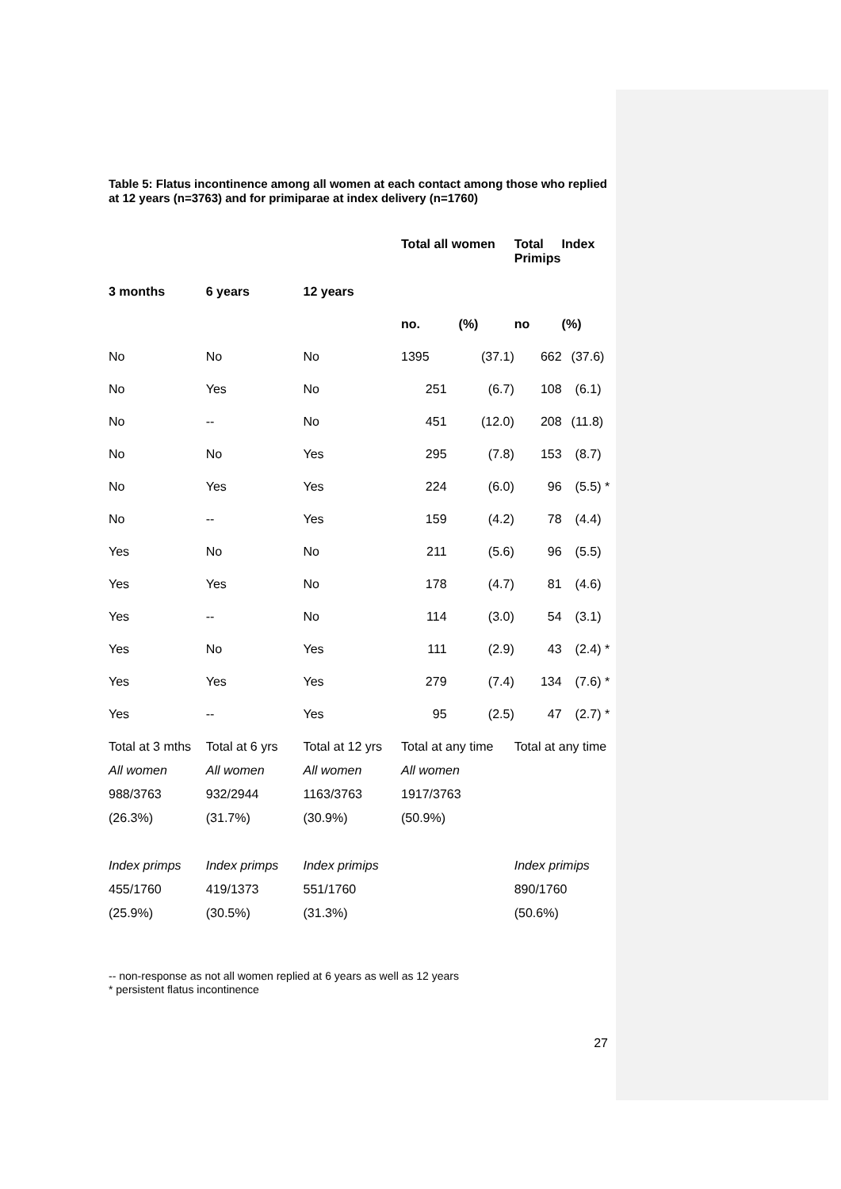Table 5: Flatus incontinence among all women at each contact among those who replied at 12 years (n=3763) and for primiparae at index delivery (n=1760)
| | | | Total all women | | Total Primips | Index |
| --- | --- | --- | --- | --- | --- | --- |
| 3 months | 6 years | 12 years | | | | |
| | | | no. | (%) | no | (%) |
| No | No | No | 1395 | (37.1) | 662 | (37.6) |
| No | Yes | No | 251 | (6.7) | 108 | (6.1) |
| No | -- | No | 451 | (12.0) | 208 | (11.8) |
| No | No | Yes | 295 | (7.8) | 153 | (8.7) |
| No | Yes | Yes | 224 | (6.0) | 96 | (5.5) * |
| No | -- | Yes | 159 | (4.2) | 78 | (4.4) |
| Yes | No | No | 211 | (5.6) | 96 | (5.5) |
| Yes | Yes | No | 178 | (4.7) | 81 | (4.6) |
| Yes | -- | No | 114 | (3.0) | 54 | (3.1) |
| Yes | No | Yes | 111 | (2.9) | 43 | (2.4) * |
| Yes | Yes | Yes | 279 | (7.4) | 134 | (7.6) * |
| Yes | -- | Yes | 95 | (2.5) | 47 | (2.7) * |
| Total at 3 mths | Total at 6 yrs | Total at 12 yrs | Total at any time | | Total at any time | |
| All women | All women | All women | All women | | | |
| 988/3763 | 932/2944 | 1163/3763 | 1917/3763 | | | |
| (26.3%) | (31.7%) | (30.9%) | (50.9%) | | | |
| Index primps | Index primps | Index primips | | | Index primips | |
| 455/1760 | 419/1373 | 551/1760 | | | 890/1760 | |
| (25.9%) | (30.5%) | (31.3%) | | | (50.6%) | |
-- non-response as not all women replied at 6 years as well as 12 years
* persistent flatus incontinence
27